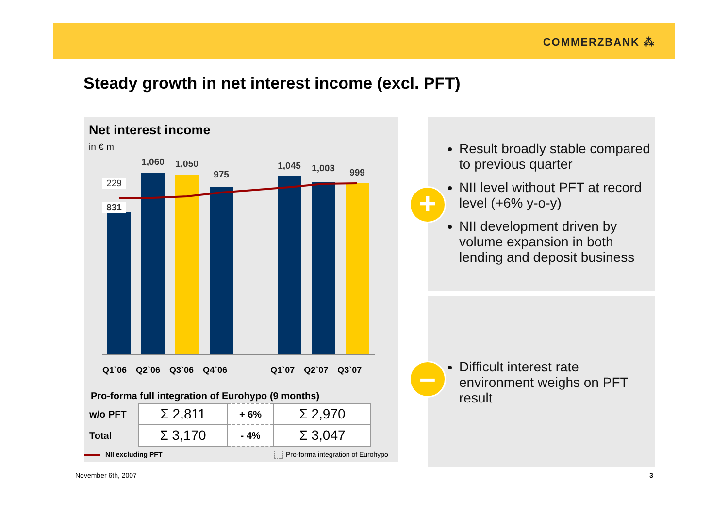COMMERZBANK ⁂
Steady growth in net interest income (excl. PFT)
Net interest income
in € m
1,060 1,050
975
1,045 1,003 999
229
831
Q1`06 Q2`06 Q3`06 Q4`06 Q1`07 Q2`07 Q3`07
Pro-forma full integration of Eurohypo (9 months)
| w/o PFT | Σ 2,811 | + 6% | Σ 2,970 |
| Total | Σ 3,170 | - 4% | Σ 3,047 |
NII excluding PFT
Pro-forma integration of Eurohypo
Result broadly stable compared to previous quarter
NII level without PFT at record level (+6% y-o-y)
NII development driven by volume expansion in both lending and deposit business
Difficult interest rate environment weighs on PFT result
+
–
November 6th, 2007 3